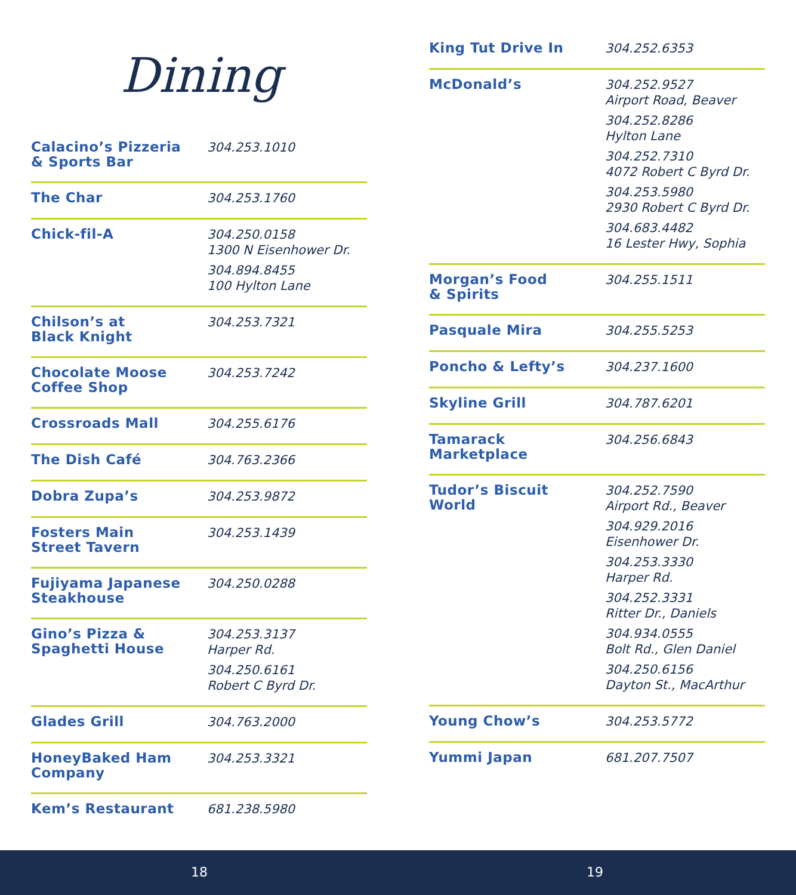Dining
| Calacino’s Pizzeria & Sports Bar | 304.253.1010 |
| The Char | 304.253.1760 |
| Chick-fil-A | 304.250.0158 1300 N Eisenhower Dr. 304.894.8455 100 Hylton Lane |
| Chilson’s at Black Knight | 304.253.7321 |
| Chocolate Moose Coffee Shop | 304.253.7242 |
| Crossroads Mall | 304.255.6176 |
| The Dish Café | 304.763.2366 |
| Dobra Zupa’s | 304.253.9872 |
| Fosters Main Street Tavern | 304.253.1439 |
| Fujiyama Japanese Steakhouse | 304.250.0288 |
| Gino’s Pizza & Spaghetti House | 304.253.3137 Harper Rd. 304.250.6161 Robert C Byrd Dr. |
| Glades Grill | 304.763.2000 |
| HoneyBaked Ham Company | 304.253.3321 |
| Kem’s Restaurant | 681.238.5980 |
| King Tut Drive In | 304.252.6353 |
| McDonald’s | 304.252.9527 Airport Road, Beaver 304.252.8286 Hylton Lane 304.252.7310 4072 Robert C Byrd Dr. 304.253.5980 2930 Robert C Byrd Dr. 304.683.4482 16 Lester Hwy, Sophia |
| Morgan’s Food & Spirits | 304.255.1511 |
| Pasquale Mira | 304.255.5253 |
| Poncho & Lefty’s | 304.237.1600 |
| Skyline Grill | 304.787.6201 |
| Tamarack Marketplace | 304.256.6843 |
| Tudor’s Biscuit World | 304.252.7590 Airport Rd., Beaver 304.929.2016 Eisenhower Dr. 304.253.3330 Harper Rd. 304.252.3331 Ritter Dr., Daniels 304.934.0555 Bolt Rd., Glen Daniel 304.250.6156 Dayton St., MacArthur |
| Young Chow’s | 304.253.5772 |
| Yummi Japan | 681.207.7507 |
18 19